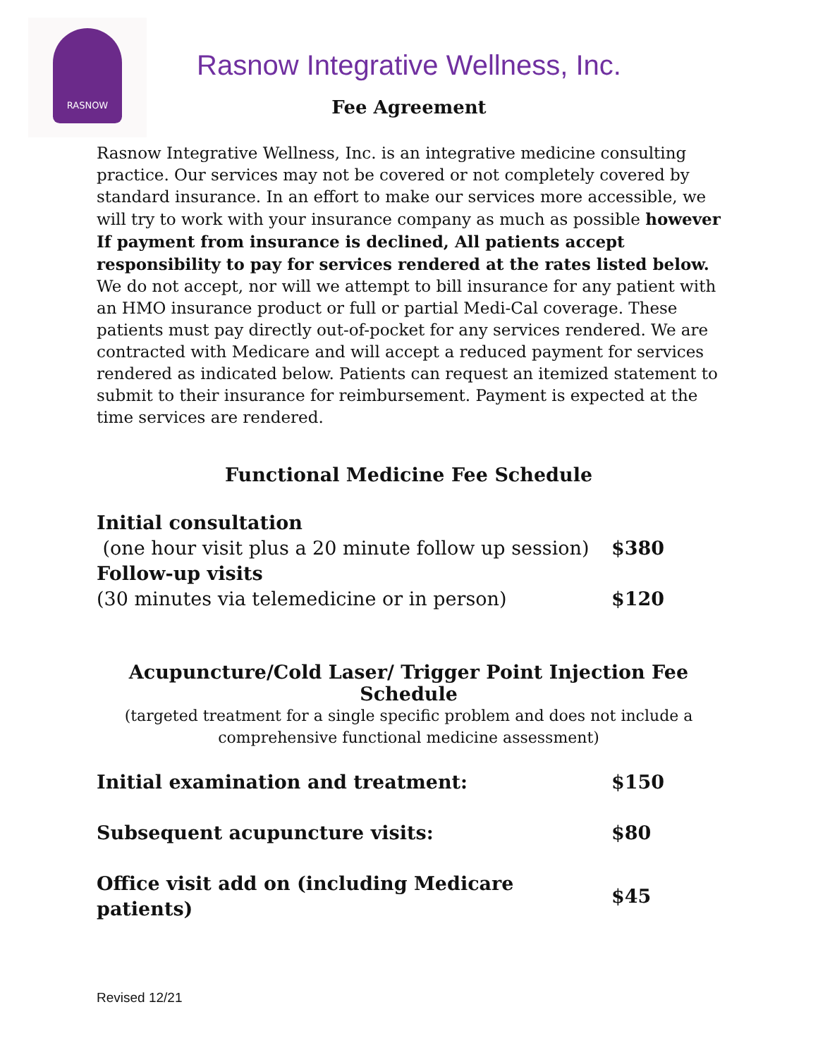RASNOW
Rasnow Integrative Wellness, Inc.
Fee Agreement
Rasnow Integrative Wellness, Inc. is an integrative medicine consulting practice. Our services may not be covered or not completely covered by standard insurance. In an effort to make our services more accessible, we will try to work with your insurance company as much as possible however If payment from insurance is declined, All patients accept responsibility to pay for services rendered at the rates listed below.
We do not accept, nor will we attempt to bill insurance for any patient with an HMO insurance product or full or partial Medi-Cal coverage. These patients must pay directly out-of-pocket for any services rendered. We are contracted with Medicare and will accept a reduced payment for services rendered as indicated below. Patients can request an itemized statement to submit to their insurance for reimbursement. Payment is expected at the time services are rendered.
Functional Medicine Fee Schedule
| Initial consultation | |
| (one hour visit plus a 20 minute follow up session) | $380 |
| Follow-up visits | |
| (30 minutes via telemedicine or in person) | $120 |
Acupuncture/Cold Laser/ Trigger Point Injection Fee Schedule
(targeted treatment for a single specific problem and does not include a comprehensive functional medicine assessment)
| Initial examination and treatment: | $150 |
| Subsequent acupuncture visits: | $80 |
| Office visit add on (including Medicare patients) | $45 |
Revised 12/21